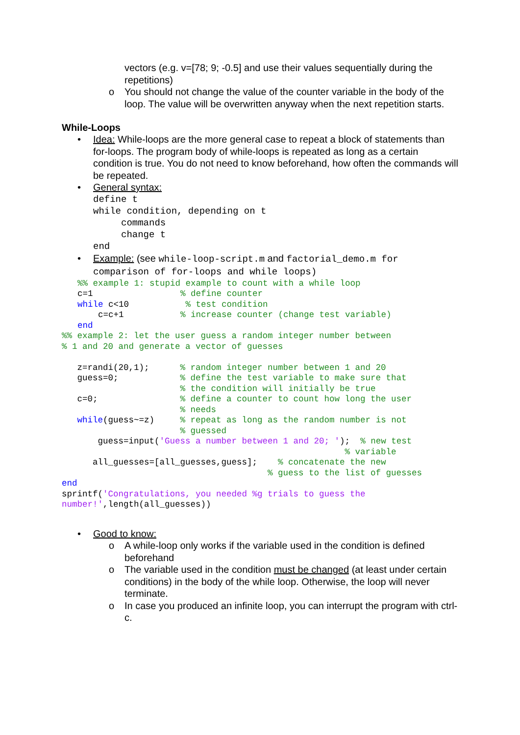vectors (e.g. v=[78; 9; -0.5] and use their values sequentially during the repetitions)
o You should not change the value of the counter variable in the body of the loop. The value will be overwritten anyway when the next repetition starts.
While-Loops
• Idea: While-loops are the more general case to repeat a block of statements than for-loops. The program body of while-loops is repeated as long as a certain condition is true. You do not need to know beforehand, how often the commands will be repeated.
• General syntax:
define t
while condition, depending on t
     commands
     change t
end
• Example: (see while-loop-script.m and factorial_demo.m for comparison of for-loops and while loops)
%% example 1: stupid example to count with a while loop
c=1                 % define counter
while c<10           % test condition
    c=c+1           % increase counter (change test variable)
end
%% example 2: let the user guess a random integer number between
% 1 and 20 and generate a vector of guesses

   z=randi(20,1);      % random integer number between 1 and 20
   guess=0;            % define the test variable to make sure that
                       % the condition will initially be true
   c=0;                % define a counter to count how long the user
                       % needs
   while(guess~=z)     % repeat as long as the random number is not
                       % guessed
       guess=input('Guess a number between 1 and 20; ');  % new test
                                                       % variable
      all_guesses=[all_guesses,guess];    % concatenate the new
                                        % guess to the list of guesses
end
sprintf('Congratulations, you needed %g trials to guess the
number!',length(all_guesses))
• Good to know:
o A while-loop only works if the variable used in the condition is defined beforehand
o The variable used in the condition must be changed (at least under certain conditions) in the body of the while loop. Otherwise, the loop will never terminate.
o In case you produced an infinite loop, you can interrupt the program with ctrl-c.